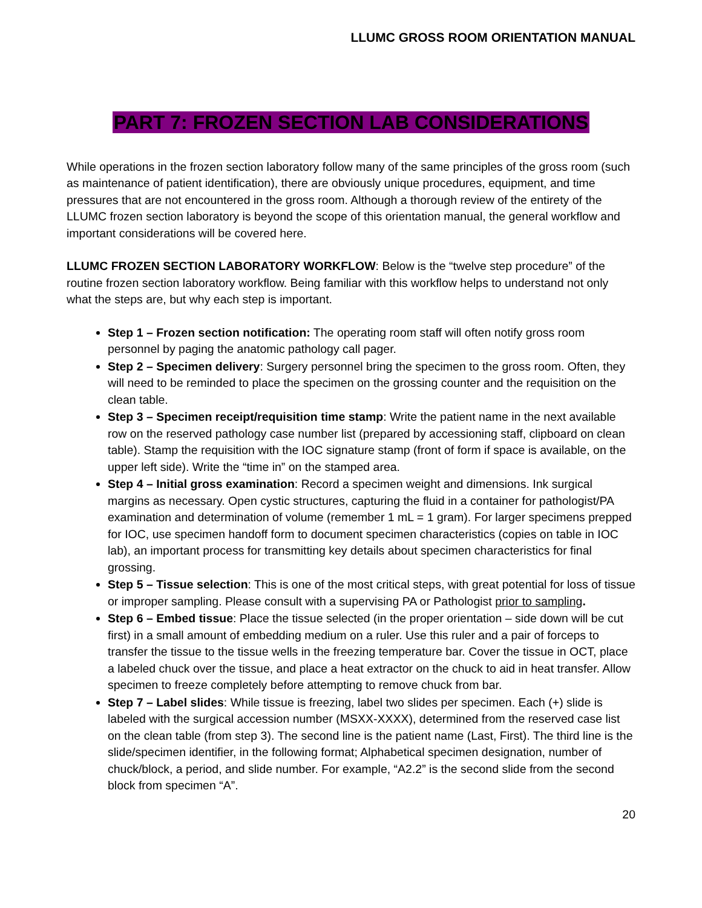LLUMC GROSS ROOM ORIENTATION MANUAL
PART 7: FROZEN SECTION LAB CONSIDERATIONS
While operations in the frozen section laboratory follow many of the same principles of the gross room (such as maintenance of patient identification), there are obviously unique procedures, equipment, and time pressures that are not encountered in the gross room. Although a thorough review of the entirety of the LLUMC frozen section laboratory is beyond the scope of this orientation manual, the general workflow and important considerations will be covered here.
LLUMC FROZEN SECTION LABORATORY WORKFLOW: Below is the “twelve step procedure” of the routine frozen section laboratory workflow. Being familiar with this workflow helps to understand not only what the steps are, but why each step is important.
Step 1 – Frozen section notification: The operating room staff will often notify gross room personnel by paging the anatomic pathology call pager.
Step 2 – Specimen delivery: Surgery personnel bring the specimen to the gross room. Often, they will need to be reminded to place the specimen on the grossing counter and the requisition on the clean table.
Step 3 – Specimen receipt/requisition time stamp: Write the patient name in the next available row on the reserved pathology case number list (prepared by accessioning staff, clipboard on clean table). Stamp the requisition with the IOC signature stamp (front of form if space is available, on the upper left side). Write the “time in” on the stamped area.
Step 4 – Initial gross examination: Record a specimen weight and dimensions. Ink surgical margins as necessary. Open cystic structures, capturing the fluid in a container for pathologist/PA examination and determination of volume (remember 1 mL = 1 gram). For larger specimens prepped for IOC, use specimen handoff form to document specimen characteristics (copies on table in IOC lab), an important process for transmitting key details about specimen characteristics for final grossing.
Step 5 – Tissue selection: This is one of the most critical steps, with great potential for loss of tissue or improper sampling. Please consult with a supervising PA or Pathologist prior to sampling.
Step 6 – Embed tissue: Place the tissue selected (in the proper orientation – side down will be cut first) in a small amount of embedding medium on a ruler. Use this ruler and a pair of forceps to transfer the tissue to the tissue wells in the freezing temperature bar. Cover the tissue in OCT, place a labeled chuck over the tissue, and place a heat extractor on the chuck to aid in heat transfer. Allow specimen to freeze completely before attempting to remove chuck from bar.
Step 7 – Label slides: While tissue is freezing, label two slides per specimen. Each (+) slide is labeled with the surgical accession number (MSXX-XXXX), determined from the reserved case list on the clean table (from step 3). The second line is the patient name (Last, First). The third line is the slide/specimen identifier, in the following format; Alphabetical specimen designation, number of chuck/block, a period, and slide number. For example, “A2.2” is the second slide from the second block from specimen “A”.
20